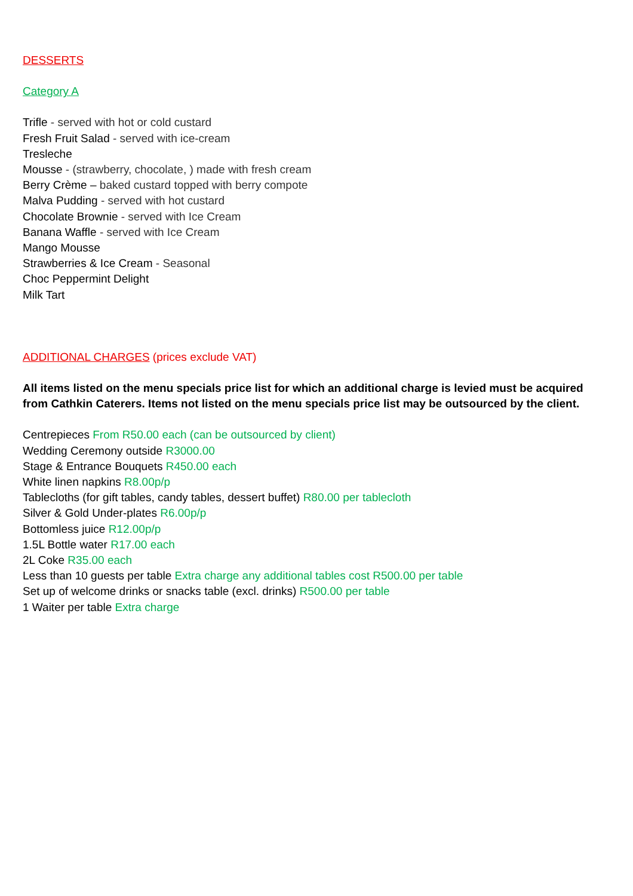DESSERTS
Category A
Trifle - served with hot or cold custard
Fresh Fruit Salad - served with ice-cream
Tresleche
Mousse - (strawberry, chocolate, ) made with fresh cream
Berry Crème – baked custard topped with berry compote
Malva Pudding - served with hot custard
Chocolate Brownie - served with Ice Cream
Banana Waffle - served with Ice Cream
Mango Mousse
Strawberries & Ice Cream - Seasonal
Choc Peppermint Delight
Milk Tart
ADDITIONAL CHARGES (prices exclude VAT)
All items listed on the menu specials price list for which an additional charge is levied must be acquired from Cathkin Caterers. Items not listed on the menu specials price list may be outsourced by the client.
Centrepieces From R50.00 each (can be outsourced by client)
Wedding Ceremony outside R3000.00
Stage & Entrance Bouquets R450.00 each
White linen napkins R8.00p/p
Tablecloths (for gift tables, candy tables, dessert buffet) R80.00 per tablecloth
Silver & Gold Under-plates R6.00p/p
Bottomless juice R12.00p/p
1.5L Bottle water R17.00 each
2L Coke R35.00 each
Less than 10 guests per table Extra charge any additional tables cost R500.00 per table
Set up of welcome drinks or snacks table (excl. drinks) R500.00 per table
1 Waiter per table Extra charge